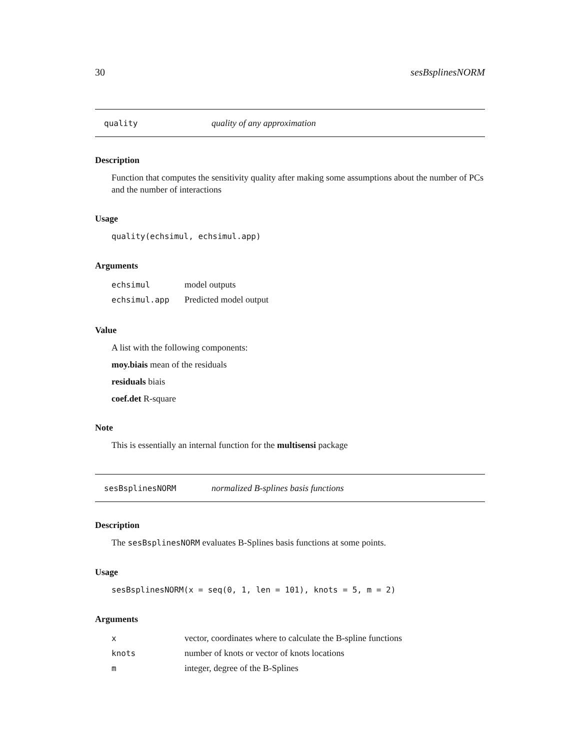30 sesBsplinesNORM
quality quality of any approximation
Description
Function that computes the sensitivity quality after making some assumptions about the number of PCs and the number of interactions
Usage
quality(echsimul, echsimul.app)
Arguments
| echsimul | model outputs |
| echsimul.app | Predicted model output |
Value
A list with the following components:
moy.biais mean of the residuals
residuals biais
coef.det R-square
Note
This is essentially an internal function for the multisensi package
sesBsplinesNORM normalized B-splines basis functions
Description
The sesBsplinesNORM evaluates B-Splines basis functions at some points.
Usage
sesBsplinesNORM(x = seq(0, 1, len = 101), knots = 5, m = 2)
Arguments
| x | vector, coordinates where to calculate the B-spline functions |
| knots | number of knots or vector of knots locations |
| m | integer, degree of the B-Splines |